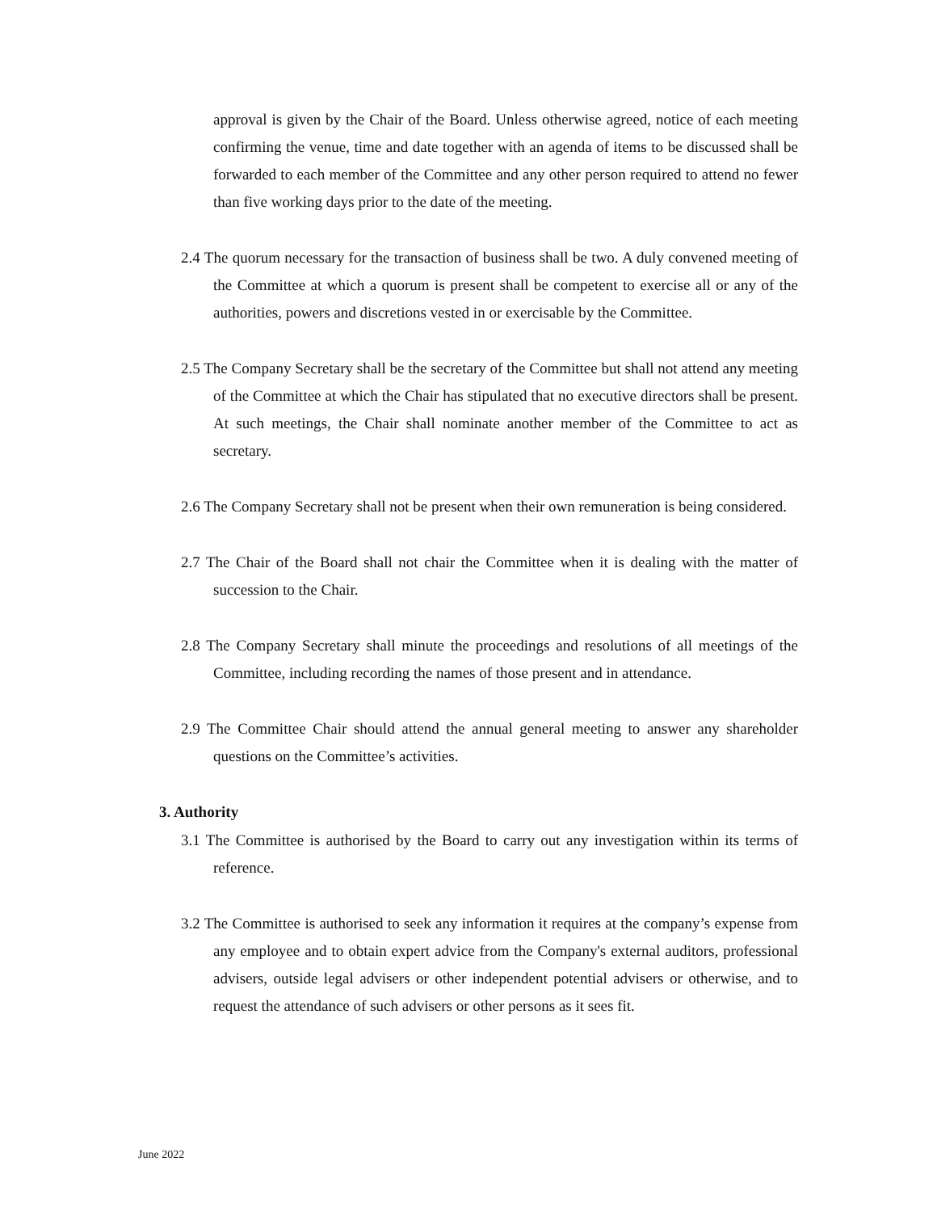approval is given by the Chair of the Board. Unless otherwise agreed, notice of each meeting confirming the venue, time and date together with an agenda of items to be discussed shall be forwarded to each member of the Committee and any other person required to attend no fewer than five working days prior to the date of the meeting.
2.4 The quorum necessary for the transaction of business shall be two. A duly convened meeting of the Committee at which a quorum is present shall be competent to exercise all or any of the authorities, powers and discretions vested in or exercisable by the Committee.
2.5 The Company Secretary shall be the secretary of the Committee but shall not attend any meeting of the Committee at which the Chair has stipulated that no executive directors shall be present. At such meetings, the Chair shall nominate another member of the Committee to act as secretary.
2.6 The Company Secretary shall not be present when their own remuneration is being considered.
2.7 The Chair of the Board shall not chair the Committee when it is dealing with the matter of succession to the Chair.
2.8 The Company Secretary shall minute the proceedings and resolutions of all meetings of the Committee, including recording the names of those present and in attendance.
2.9 The Committee Chair should attend the annual general meeting to answer any shareholder questions on the Committee’s activities.
3. Authority
3.1 The Committee is authorised by the Board to carry out any investigation within its terms of reference.
3.2 The Committee is authorised to seek any information it requires at the company’s expense from any employee and to obtain expert advice from the Company's external auditors, professional advisers, outside legal advisers or other independent potential advisers or otherwise, and to request the attendance of such advisers or other persons as it sees fit.
June 2022